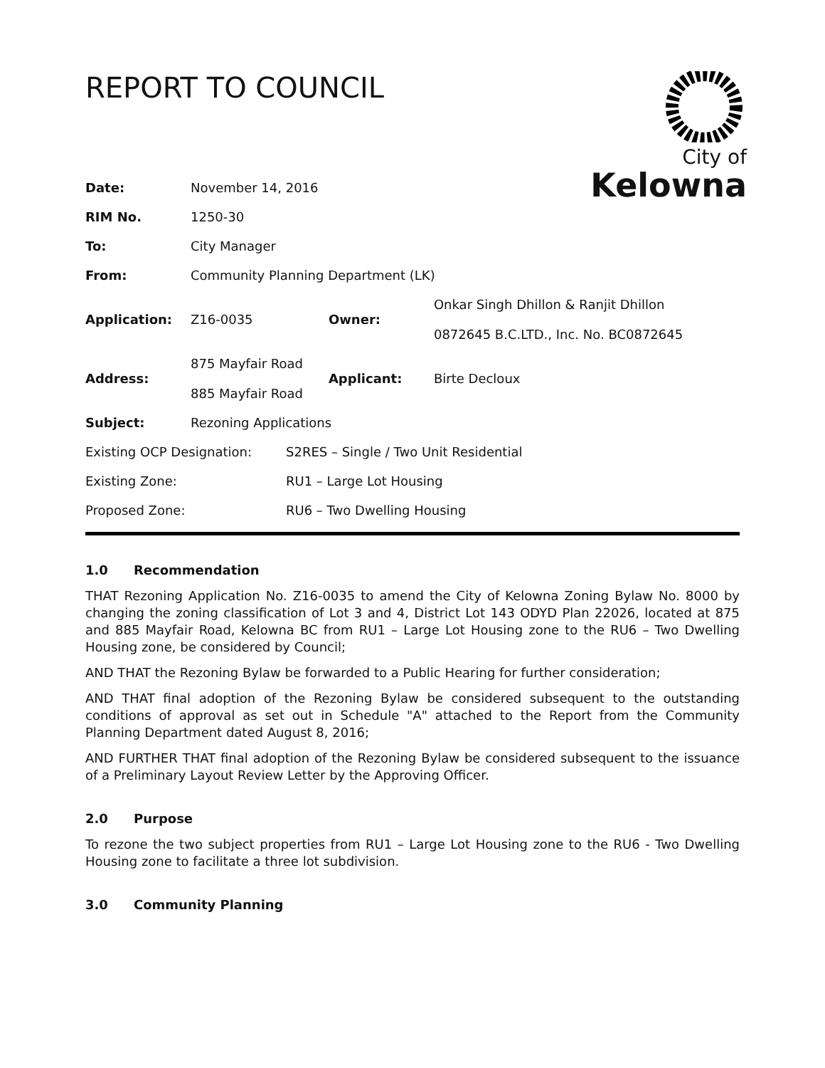REPORT TO COUNCIL
City of
Kelowna
| Date: | November 14, 2016 | | |
| RIM No. | 1250-30 | | |
| To: | City Manager | | |
| From: | Community Planning Department (LK) | | |
| Application: | Z16-0035 | Owner: | Onkar Singh Dhillon & Ranjit Dhillon 0872645 B.C.LTD., Inc. No. BC0872645 |
| Address: | 875 Mayfair Road 885 Mayfair Road | Applicant: | Birte Decloux |
| Subject: | Rezoning Applications | | |
| Existing OCP Designation: | S2RES – Single / Two Unit Residential |
| Existing Zone: | RU1 – Large Lot Housing |
| Proposed Zone: | RU6 – Two Dwelling Housing |
1.0 Recommendation
THAT Rezoning Application No. Z16-0035 to amend the City of Kelowna Zoning Bylaw No. 8000 by changing the zoning classification of Lot 3 and 4, District Lot 143 ODYD Plan 22026, located at 875 and 885 Mayfair Road, Kelowna BC from RU1 – Large Lot Housing zone to the RU6 – Two Dwelling Housing zone, be considered by Council;
AND THAT the Rezoning Bylaw be forwarded to a Public Hearing for further consideration;
AND THAT final adoption of the Rezoning Bylaw be considered subsequent to the outstanding conditions of approval as set out in Schedule "A" attached to the Report from the Community Planning Department dated August 8, 2016;
AND FURTHER THAT final adoption of the Rezoning Bylaw be considered subsequent to the issuance of a Preliminary Layout Review Letter by the Approving Officer.
2.0 Purpose
To rezone the two subject properties from RU1 – Large Lot Housing zone to the RU6 - Two Dwelling Housing zone to facilitate a three lot subdivision.
3.0 Community Planning